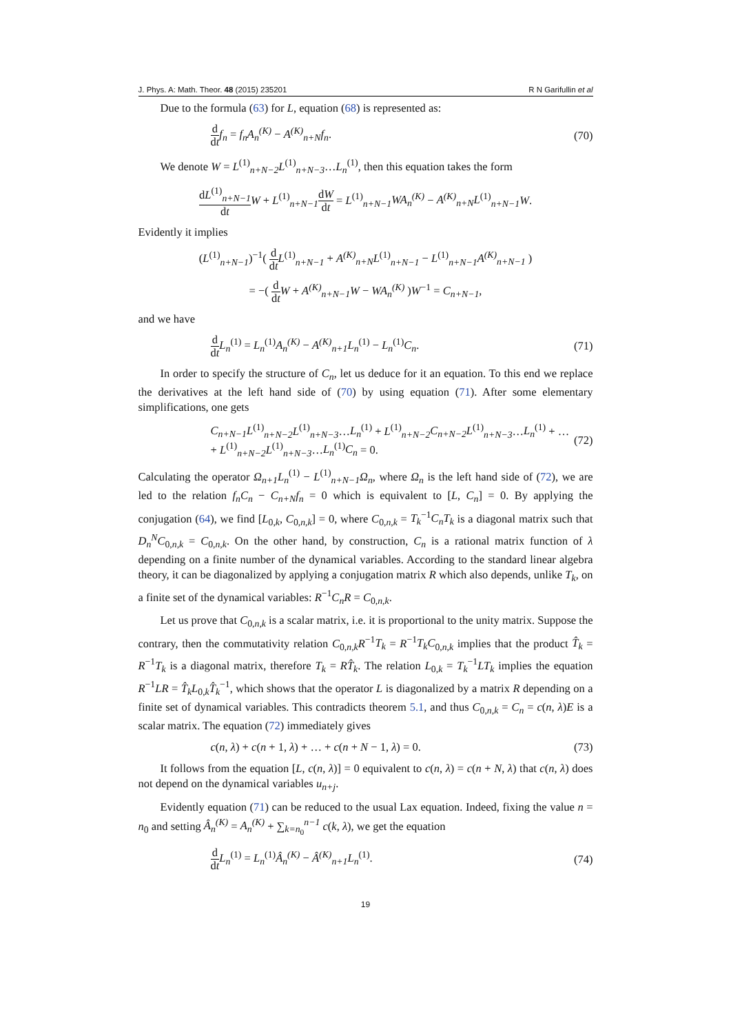J. Phys. A: Math. Theor. 48 (2015) 235201 R N Garifullin et al
Due to the formula (63) for L, equation (68) is represented as:
d dt f<sub>n</sub> = f<sub>n</sub>A<sub>n</sub><sup>(K)</sup> − A<sup>(K)</sup><sub>n+N</sub>f<sub>n</sub>. (70)
We denote W = L<sup>(1)</sup><sub>n+N−2</sub>L<sup>(1)</sup><sub>n+N−3</sub>…L<sub>n</sub><sup>(1)</sup>, then this equation takes the form
dL<sup>(1)</sup><sub>n+N−1</sub> dt W + L<sup>(1)</sup><sub>n+N−1</sub>dW dt = L<sup>(1)</sup><sub>n+N−1</sub>WA<sub>n</sub><sup>(K)</sup> − A<sup>(K)</sup><sub>n+N</sub>L<sup>(1)</sup><sub>n+N−1</sub>W.
Evidently it implies
(L<sup>(1)</sup><sub>n+N−1</sub>)<sup>−1</sup>( d dt L<sup>(1)</sup><sub>n+N−1</sub> + A<sup>(K)</sup><sub>n+N</sub>L<sup>(1)</sup><sub>n+N−1</sub> − L<sup>(1)</sup><sub>n+N−1</sub>A<sup>(K)</sup><sub>n+N−1</sub> )
= −( d dt W + A<sup>(K)</sup><sub>n+N−1</sub>W − WA<sub>n</sub><sup>(K)</sup> )W<sup>−1</sup> = C<sub>n+N−1</sub>,
and we have
d dt L<sub>n</sub><sup>(1)</sup> = L<sub>n</sub><sup>(1)</sup>A<sub>n</sub><sup>(K)</sup> − A<sup>(K)</sup><sub>n+1</sub>L<sub>n</sub><sup>(1)</sup> − L<sub>n</sub><sup>(1)</sup>C<sub>n</sub>. (71)
In order to specify the structure of C<sub>n</sub>, let us deduce for it an equation. To this end we replace the derivatives at the left hand side of (70) by using equation (71). After some elementary simplifications, one gets
C<sub>n+N−1</sub>L<sup>(1)</sup><sub>n+N−2</sub>L<sup>(1)</sup><sub>n+N−3</sub>…L<sub>n</sub><sup>(1)</sup> + L<sup>(1)</sup><sub>n+N−2</sub>C<sub>n+N−2</sub>L<sup>(1)</sup><sub>n+N−3</sub>…L<sub>n</sub><sup>(1)</sup> + …
+ L<sup>(1)</sup><sub>n+N−2</sub>L<sup>(1)</sup><sub>n+N−3</sub>…L<sub>n</sub><sup>(1)</sup>C<sub>n</sub> = 0. (72)
Calculating the operator Ω<sub>n+1</sub>L<sub>n</sub><sup>(1)</sup> − L<sup>(1)</sup><sub>n+N−1</sub>Ω<sub>n</sub>, where Ω<sub>n</sub> is the left hand side of (72), we are led to the relation f<sub>n</sub>C<sub>n</sub> − C<sub>n+N</sub>f<sub>n</sub> = 0 which is equivalent to [L, C<sub>n</sub>] = 0. By applying the conjugation (64), we find [L<sub>0,k</sub>, C<sub>0,n,k</sub>] = 0, where C<sub>0,n,k</sub> = T<sub>k</sub><sup>−1</sup>C<sub>n</sub>T<sub>k</sub> is a diagonal matrix such that D<sub>n</sub><sup>N</sup>C<sub>0,n,k</sub> = C<sub>0,n,k</sub>. On the other hand, by construction, C<sub>n</sub> is a rational matrix function of λ depending on a finite number of the dynamical variables. According to the standard linear algebra theory, it can be diagonalized by applying a conjugation matrix R which also depends, unlike T<sub>k</sub>, on a finite set of the dynamical variables: R<sup>−1</sup>C<sub>n</sub>R = C<sub>0,n,k</sub>.
Let us prove that C<sub>0,n,k</sub> is a scalar matrix, i.e. it is proportional to the unity matrix. Suppose the contrary, then the commutativity relation C<sub>0,n,k</sub>R<sup>−1</sup>T<sub>k</sub> = R<sup>−1</sup>T<sub>k</sub>C<sub>0,n,k</sub> implies that the product T̂<sub>k</sub> = R<sup>−1</sup>T<sub>k</sub> is a diagonal matrix, therefore T<sub>k</sub> = RT̂<sub>k</sub>. The relation L<sub>0,k</sub> = T<sub>k</sub><sup>−1</sup>LT<sub>k</sub> implies the equation R<sup>−1</sup>LR = T̂<sub>k</sub>L<sub>0,k</sub>T̂<sub>k</sub><sup>−1</sup>, which shows that the operator L is diagonalized by a matrix R depending on a finite set of dynamical variables. This contradicts theorem 5.1, and thus C<sub>0,n,k</sub> = C<sub>n</sub> = c(n, λ)E is a scalar matrix. The equation (72) immediately gives
c(n, λ) + c(n + 1, λ) + … + c(n + N − 1, λ) = 0. (73)
It follows from the equation [L, c(n, λ)] = 0 equivalent to c(n, λ) = c(n + N, λ) that c(n, λ) does not depend on the dynamical variables u<sub>n+j</sub>.
Evidently equation (71) can be reduced to the usual Lax equation. Indeed, fixing the value n = n<sub>0</sub> and setting Â<sub>n</sub><sup>(K)</sup> = A<sub>n</sub><sup>(K)</sup> + ∑<sub>k=n<sub>0</sub></sub><sup>n−1</sup> c(k, λ), we get the equation
d dt L<sub>n</sub><sup>(1)</sup> = L<sub>n</sub><sup>(1)</sup>Â<sub>n</sub><sup>(K)</sup> − Â<sup>(K)</sup><sub>n+1</sub>L<sub>n</sub><sup>(1)</sup>. (74)
19